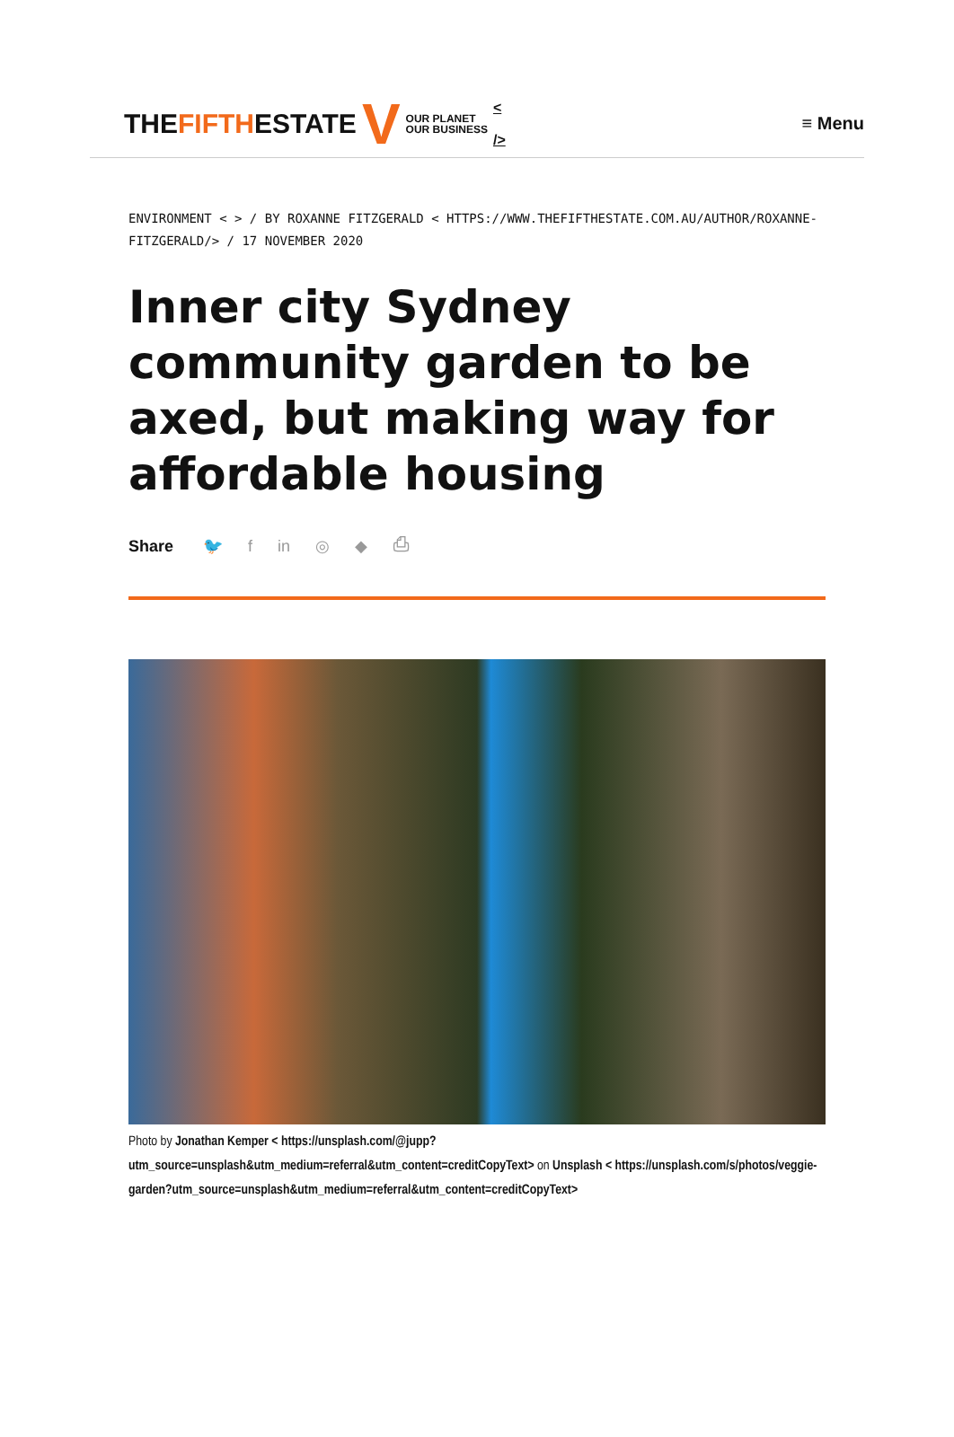THEFIFTHESTATE V OUR PLANET
OUR BUSINESS <
/>
≡ Menu
ENVIRONMENT < > / BY ROXANNE FITZGERALD < HTTPS://WWW.THEFIFTHESTATE.COM.AU/AUTHOR/ROXANNE-FITZGERALD/> / 17 NOVEMBER 2020
Inner city Sydney community garden to be axed, but making way for affordable housing
Share 🐦 f in ◎ ◆ ⎙
Photo by Jonathan Kemper < https://unsplash.com/@jupp?utm_source=unsplash&utm_medium=referral&utm_content=creditCopyText> on Unsplash < https://unsplash.com/s/photos/veggie-garden?utm_source=unsplash&utm_medium=referral&utm_content=creditCopyText>